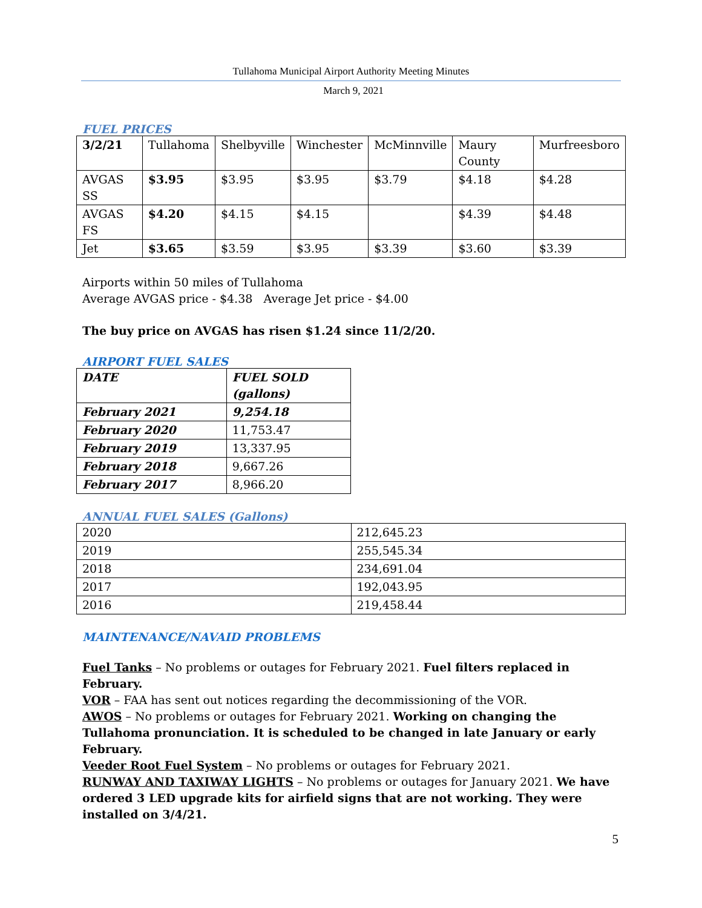Tullahoma Municipal Airport Authority Meeting Minutes
March 9, 2021
FUEL PRICES
| 3/2/21 | Tullahoma | Shelbyville | Winchester | McMinnville | Maury County | Murfreesboro |
| --- | --- | --- | --- | --- | --- | --- |
| AVGAS SS | $3.95 | $3.95 | $3.95 | $3.79 | $4.18 | $4.28 |
| AVGAS FS | $4.20 | $4.15 | $4.15 | | $4.39 | $4.48 |
| Jet | $3.65 | $3.59 | $3.95 | $3.39 | $3.60 | $3.39 |
Airports within 50 miles of Tullahoma
Average AVGAS price - $4.38 Average Jet price - $4.00
The buy price on AVGAS has risen $1.24 since 11/2/20.
AIRPORT FUEL SALES
| DATE | FUEL SOLD (gallons) |
| --- | --- |
| February 2021 | 9,254.18 |
| February 2020 | 11,753.47 |
| February 2019 | 13,337.95 |
| February 2018 | 9,667.26 |
| February 2017 | 8,966.20 |
ANNUAL FUEL SALES (Gallons)
| 2020 | 212,645.23 |
| 2019 | 255,545.34 |
| 2018 | 234,691.04 |
| 2017 | 192,043.95 |
| 2016 | 219,458.44 |
MAINTENANCE/NAVAID PROBLEMS
Fuel Tanks – No problems or outages for February 2021. Fuel filters replaced in February.
VOR – FAA has sent out notices regarding the decommissioning of the VOR.
AWOS – No problems or outages for February 2021. Working on changing the Tullahoma pronunciation. It is scheduled to be changed in late January or early February.
Veeder Root Fuel System – No problems or outages for February 2021.
RUNWAY AND TAXIWAY LIGHTS – No problems or outages for January 2021. We have ordered 3 LED upgrade kits for airfield signs that are not working. They were installed on 3/4/21.
5